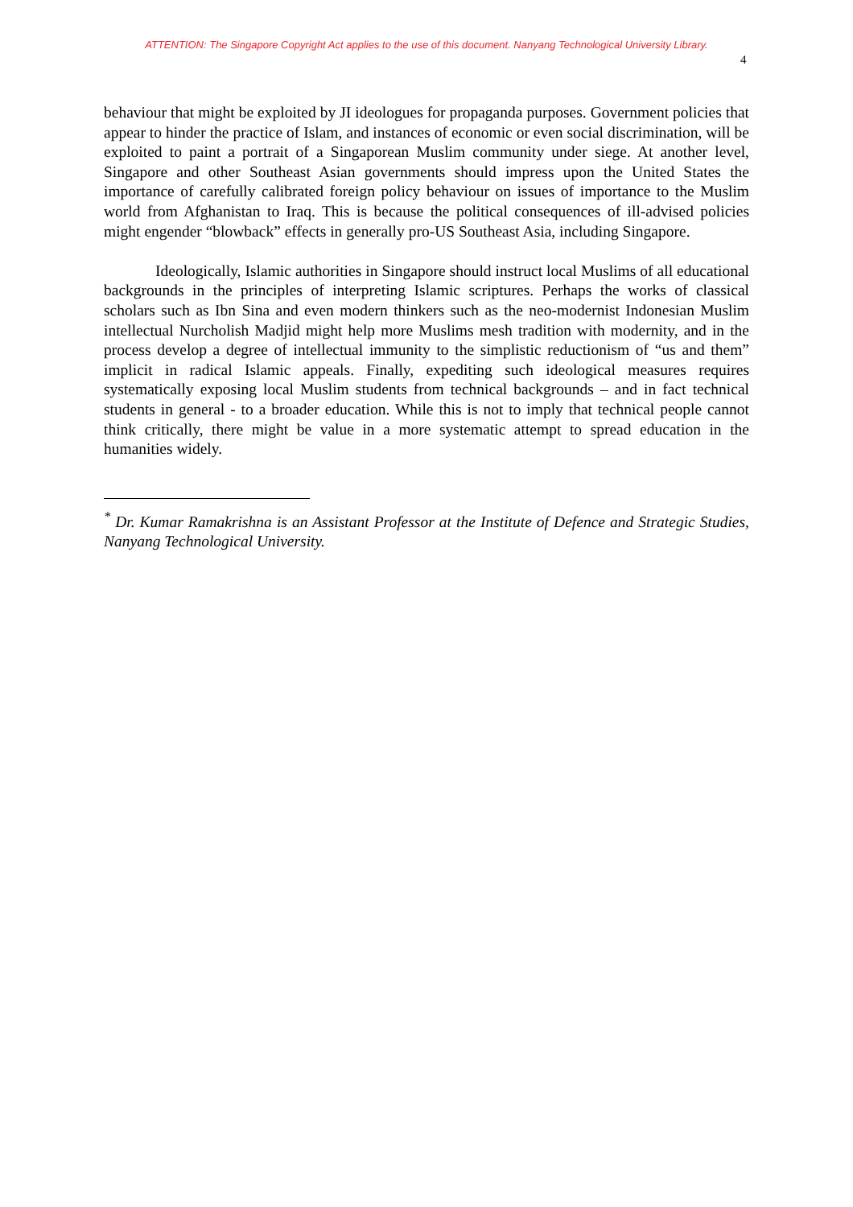ATTENTION: The Singapore Copyright Act applies to the use of this document. Nanyang Technological University Library.
4
behaviour that might be exploited by JI ideologues for propaganda purposes. Government policies that appear to hinder the practice of Islam, and instances of economic or even social discrimination, will be exploited to paint a portrait of a Singaporean Muslim community under siege. At another level, Singapore and other Southeast Asian governments should impress upon the United States the importance of carefully calibrated foreign policy behaviour on issues of importance to the Muslim world from Afghanistan to Iraq. This is because the political consequences of ill-advised policies might engender “blowback” effects in generally pro-US Southeast Asia, including Singapore.
Ideologically, Islamic authorities in Singapore should instruct local Muslims of all educational backgrounds in the principles of interpreting Islamic scriptures. Perhaps the works of classical scholars such as Ibn Sina and even modern thinkers such as the neo-modernist Indonesian Muslim intellectual Nurcholish Madjid might help more Muslims mesh tradition with modernity, and in the process develop a degree of intellectual immunity to the simplistic reductionism of “us and them” implicit in radical Islamic appeals. Finally, expediting such ideological measures requires systematically exposing local Muslim students from technical backgrounds – and in fact technical students in general - to a broader education. While this is not to imply that technical people cannot think critically, there might be value in a more systematic attempt to spread education in the humanities widely.
<sup>*</sup> Dr. Kumar Ramakrishna is an Assistant Professor at the Institute of Defence and Strategic Studies, Nanyang Technological University.